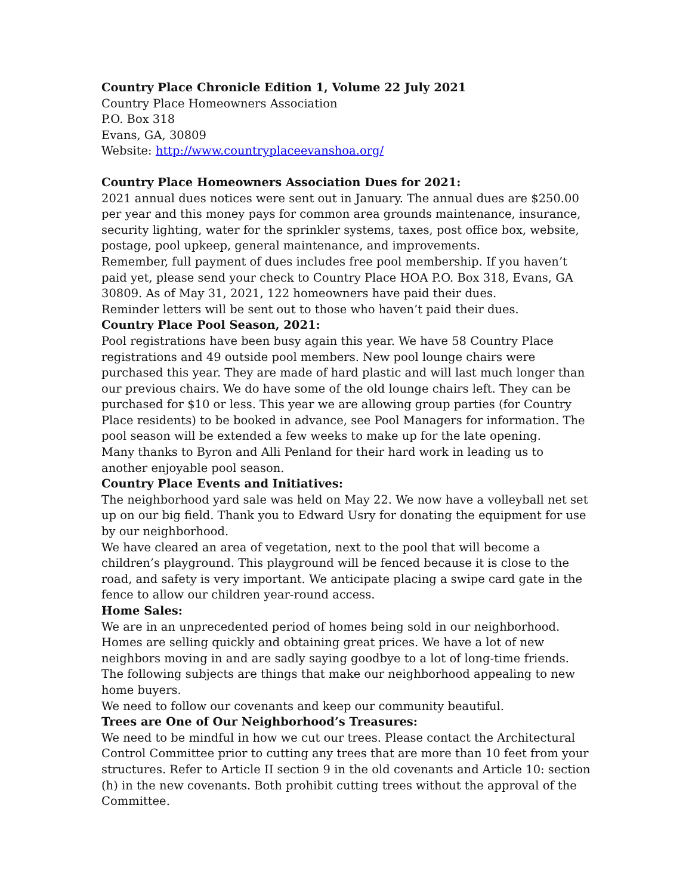Country Place Chronicle Edition 1, Volume 22 July 2021
Country Place Homeowners Association
P.O. Box 318
Evans, GA, 30809
Website: http://www.countryplaceevanshoa.org/
Country Place Homeowners Association Dues for 2021:
2021 annual dues notices were sent out in January. The annual dues are $250.00 per year and this money pays for common area grounds maintenance, insurance, security lighting, water for the sprinkler systems, taxes, post office box, website, postage, pool upkeep, general maintenance, and improvements.
Remember, full payment of dues includes free pool membership. If you haven’t paid yet, please send your check to Country Place HOA P.O. Box 318, Evans, GA 30809. As of May 31, 2021, 122 homeowners have paid their dues.
Reminder letters will be sent out to those who haven’t paid their dues.
Country Place Pool Season, 2021:
Pool registrations have been busy again this year. We have 58 Country Place registrations and 49 outside pool members. New pool lounge chairs were purchased this year. They are made of hard plastic and will last much longer than our previous chairs. We do have some of the old lounge chairs left. They can be purchased for $10 or less. This year we are allowing group parties (for Country Place residents) to be booked in advance, see Pool Managers for information. The pool season will be extended a few weeks to make up for the late opening.
Many thanks to Byron and Alli Penland for their hard work in leading us to another enjoyable pool season.
Country Place Events and Initiatives:
The neighborhood yard sale was held on May 22. We now have a volleyball net set up on our big field. Thank you to Edward Usry for donating the equipment for use by our neighborhood.
We have cleared an area of vegetation, next to the pool that will become a children’s playground. This playground will be fenced because it is close to the road, and safety is very important. We anticipate placing a swipe card gate in the fence to allow our children year-round access.
Home Sales:
We are in an unprecedented period of homes being sold in our neighborhood. Homes are selling quickly and obtaining great prices. We have a lot of new neighbors moving in and are sadly saying goodbye to a lot of long-time friends. The following subjects are things that make our neighborhood appealing to new home buyers.
We need to follow our covenants and keep our community beautiful.
Trees are One of Our Neighborhood’s Treasures:
We need to be mindful in how we cut our trees. Please contact the Architectural Control Committee prior to cutting any trees that are more than 10 feet from your structures. Refer to Article II section 9 in the old covenants and Article 10: section (h) in the new covenants. Both prohibit cutting trees without the approval of the Committee.